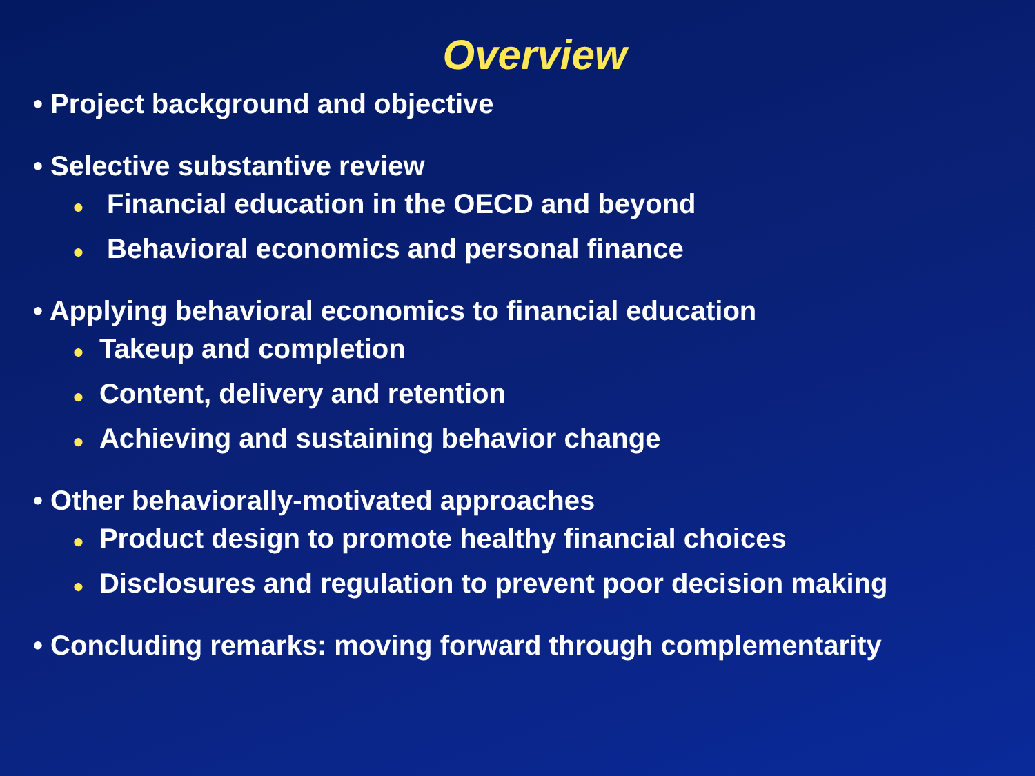Overview
• Project background and objective
• Selective substantive review
● Financial education in the OECD and beyond
● Behavioral economics and personal finance
• Applying behavioral economics to financial education
● Takeup and completion
● Content, delivery and retention
● Achieving and sustaining behavior change
• Other behaviorally-motivated approaches
● Product design to promote healthy financial choices
● Disclosures and regulation to prevent poor decision making
• Concluding remarks: moving forward through complementarity